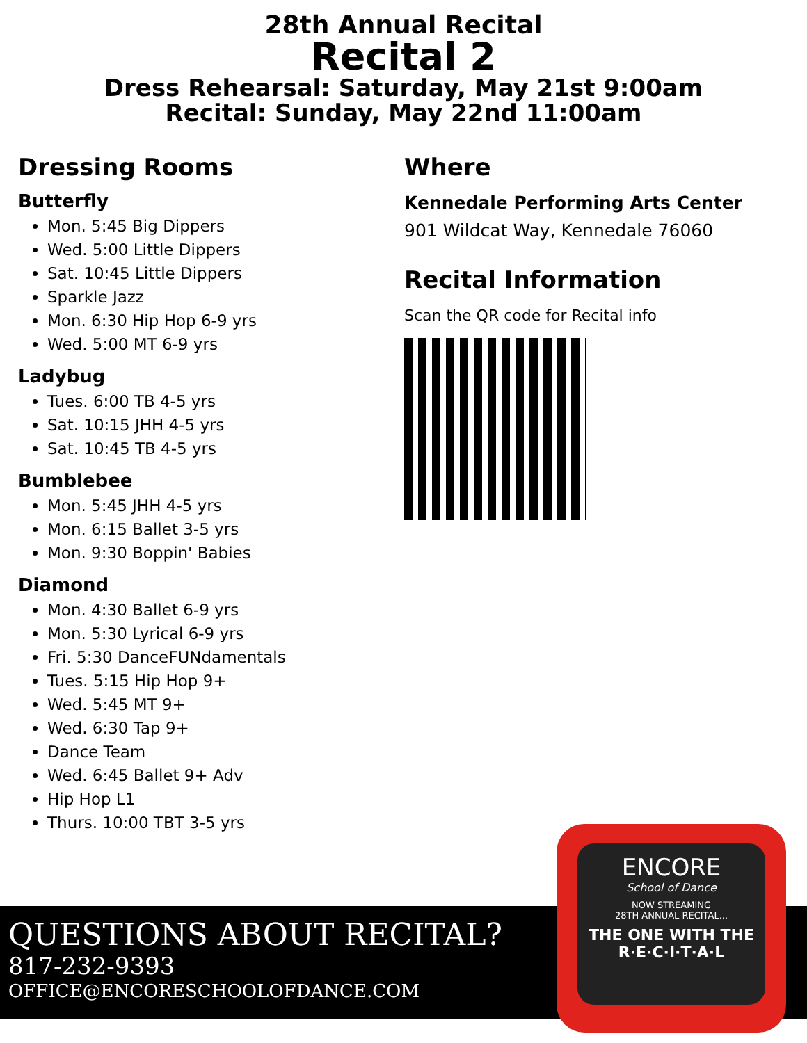28th Annual Recital
Recital 2
Dress Rehearsal: Saturday, May 21st 9:00am
Recital: Sunday, May 22nd 11:00am
Dressing Rooms
Butterfly
Mon. 5:45 Big Dippers
Wed. 5:00 Little Dippers
Sat. 10:45 Little Dippers
Sparkle Jazz
Mon. 6:30 Hip Hop 6-9 yrs
Wed. 5:00 MT 6-9 yrs
Ladybug
Tues. 6:00 TB 4-5 yrs
Sat. 10:15 JHH 4-5 yrs
Sat. 10:45 TB 4-5 yrs
Bumblebee
Mon. 5:45 JHH 4-5 yrs
Mon. 6:15 Ballet 3-5 yrs
Mon. 9:30 Boppin' Babies
Diamond
Mon. 4:30 Ballet 6-9 yrs
Mon. 5:30 Lyrical 6-9 yrs
Fri. 5:30 DanceFUNdamentals
Tues. 5:15 Hip Hop 9+
Wed. 5:45 MT 9+
Wed. 6:30 Tap 9+
Dance Team
Wed. 6:45 Ballet 9+ Adv
Hip Hop L1
Thurs. 10:00 TBT 3-5 yrs
Where
Kennedale Performing Arts Center
901 Wildcat Way, Kennedale 76060
Recital Information
Scan the QR code for Recital info
QUESTIONS ABOUT RECITAL?
817-232-9393
OFFICE@ENCORESCHOOLOFDANCE.COM
ENCORE
School of Dance
NOW STREAMING
28TH ANNUAL RECITAL...
THE ONE WITH THE
R·E·C·I·T·A·L